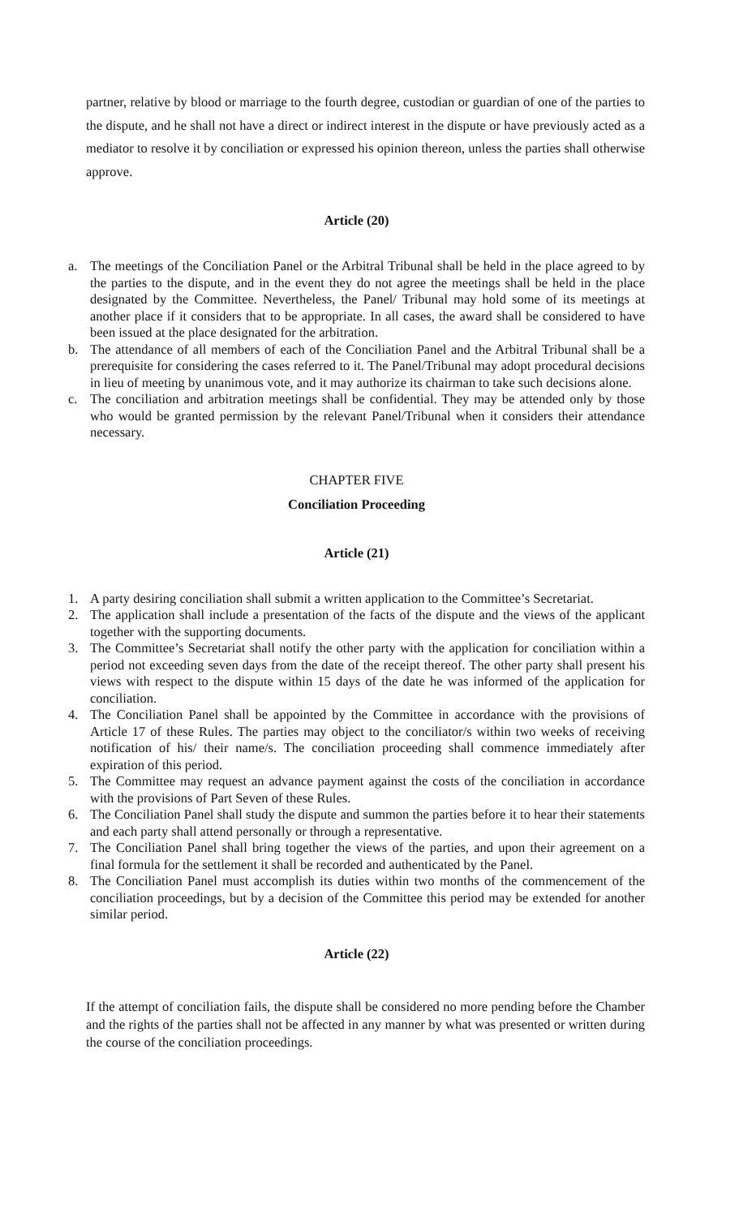partner, relative by blood or marriage to the fourth degree, custodian or guardian of one of the parties to the dispute, and he shall not have a direct or indirect interest in the dispute or have previously acted as a mediator to resolve it by conciliation or expressed his opinion thereon, unless the parties shall otherwise approve.
Article (20)
a. The meetings of the Conciliation Panel or the Arbitral Tribunal shall be held in the place agreed to by the parties to the dispute, and in the event they do not agree the meetings shall be held in the place designated by the Committee. Nevertheless, the Panel/ Tribunal may hold some of its meetings at another place if it considers that to be appropriate. In all cases, the award shall be considered to have been issued at the place designated for the arbitration.
b. The attendance of all members of each of the Conciliation Panel and the Arbitral Tribunal shall be a prerequisite for considering the cases referred to it. The Panel/Tribunal may adopt procedural decisions in lieu of meeting by unanimous vote, and it may authorize its chairman to take such decisions alone.
c. The conciliation and arbitration meetings shall be confidential. They may be attended only by those who would be granted permission by the relevant Panel/Tribunal when it considers their attendance necessary.
CHAPTER FIVE
Conciliation Proceeding
Article (21)
1. A party desiring conciliation shall submit a written application to the Committee’s Secretariat.
2. The application shall include a presentation of the facts of the dispute and the views of the applicant together with the supporting documents.
3. The Committee’s Secretariat shall notify the other party with the application for conciliation within a period not exceeding seven days from the date of the receipt thereof. The other party shall present his views with respect to the dispute within 15 days of the date he was informed of the application for conciliation.
4. The Conciliation Panel shall be appointed by the Committee in accordance with the provisions of Article 17 of these Rules. The parties may object to the conciliator/s within two weeks of receiving notification of his/ their name/s. The conciliation proceeding shall commence immediately after expiration of this period.
5. The Committee may request an advance payment against the costs of the conciliation in accordance with the provisions of Part Seven of these Rules.
6. The Conciliation Panel shall study the dispute and summon the parties before it to hear their statements and each party shall attend personally or through a representative.
7. The Conciliation Panel shall bring together the views of the parties, and upon their agreement on a final formula for the settlement it shall be recorded and authenticated by the Panel.
8. The Conciliation Panel must accomplish its duties within two months of the commencement of the conciliation proceedings, but by a decision of the Committee this period may be extended for another similar period.
Article (22)
If the attempt of conciliation fails, the dispute shall be considered no more pending before the Chamber and the rights of the parties shall not be affected in any manner by what was presented or written during the course of the conciliation proceedings.